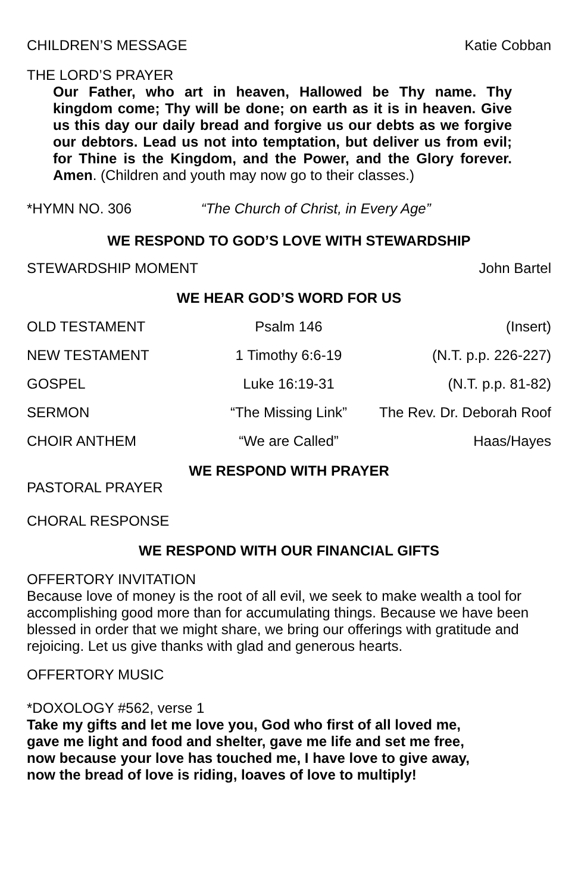CHILDREN’S MESSAGE Katie Cobban
THE LORD’S PRAYER
Our Father, who art in heaven, Hallowed be Thy name. Thy kingdom come; Thy will be done; on earth as it is in heaven. Give us this day our daily bread and forgive us our debts as we forgive our debtors. Lead us not into temptation, but deliver us from evil; for Thine is the Kingdom, and the Power, and the Glory forever. Amen. (Children and youth may now go to their classes.)
*HYMN NO. 306 “The Church of Christ, in Every Age”
WE RESPOND TO GOD’S LOVE WITH STEWARDSHIP
STEWARDSHIP MOMENT John Bartel
WE HEAR GOD’S WORD FOR US
OLD TESTAMENT Psalm 146 (Insert)
NEW TESTAMENT 1 Timothy 6:6-19 (N.T. p.p. 226-227)
GOSPEL Luke 16:19-31 (N.T. p.p. 81-82)
SERMON “The Missing Link” The Rev. Dr. Deborah Roof
CHOIR ANTHEM “We are Called” Haas/Hayes
WE RESPOND WITH PRAYER
PASTORAL PRAYER
CHORAL RESPONSE
WE RESPOND WITH OUR FINANCIAL GIFTS
OFFERTORY INVITATION
Because love of money is the root of all evil, we seek to make wealth a tool for accomplishing good more than for accumulating things. Because we have been blessed in order that we might share, we bring our offerings with gratitude and rejoicing. Let us give thanks with glad and generous hearts.
OFFERTORY MUSIC
*DOXOLOGY #562, verse 1
Take my gifts and let me love you, God who first of all loved me,
gave me light and food and shelter, gave me life and set me free,
now because your love has touched me, I have love to give away,
now the bread of love is riding, loaves of love to multiply!